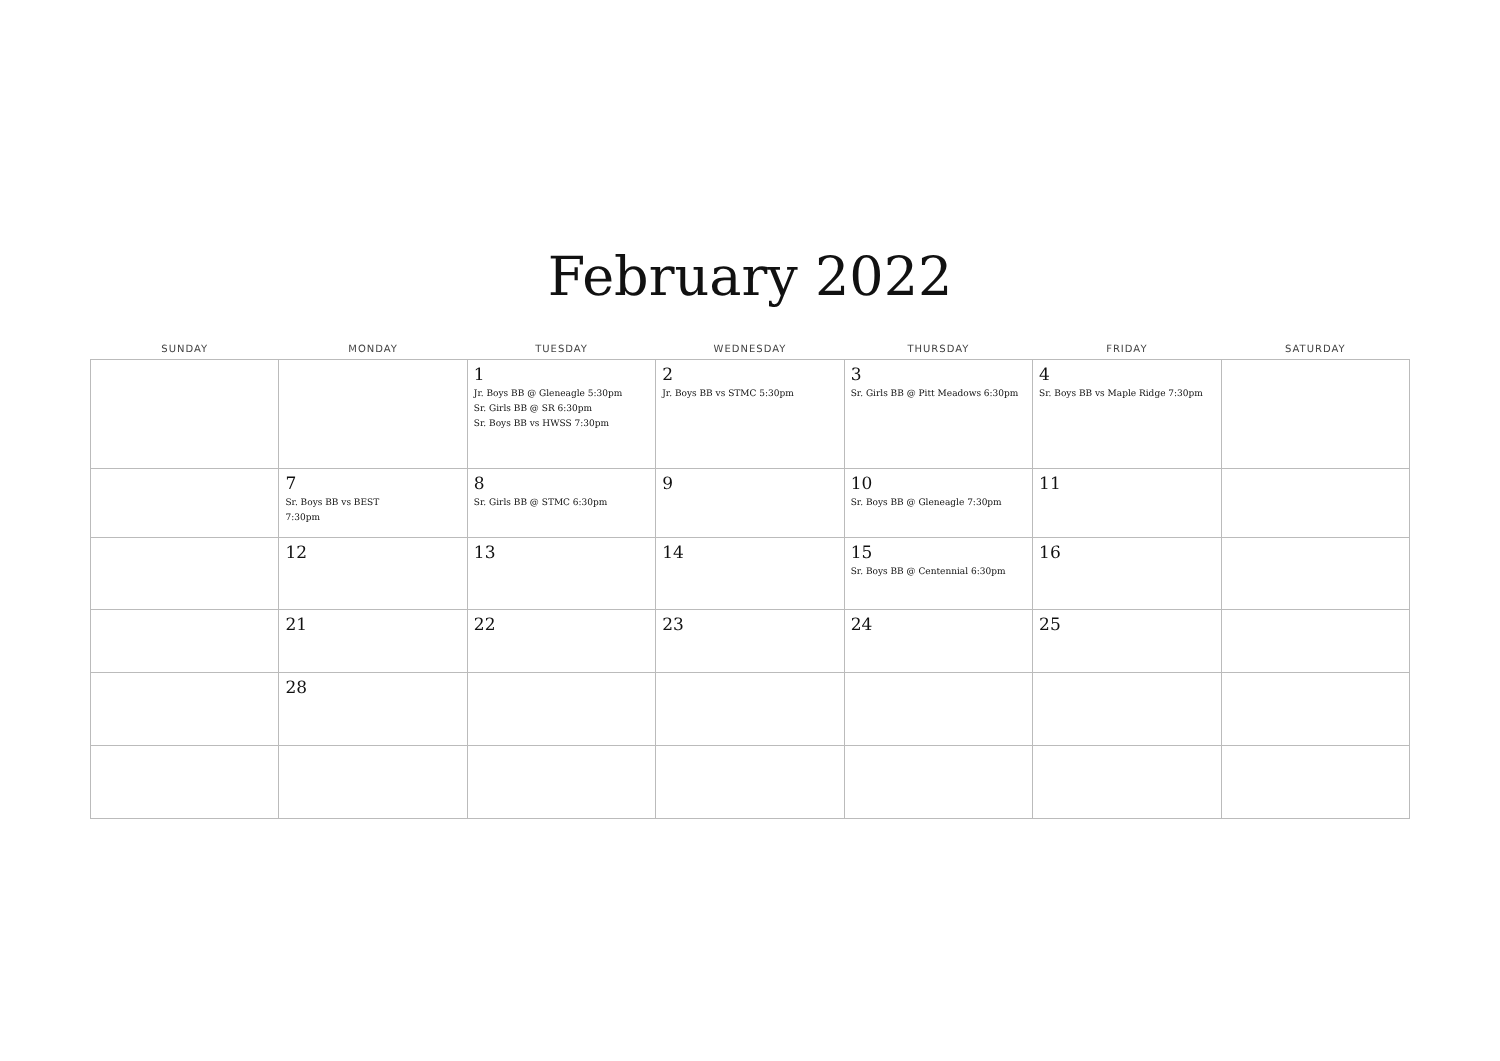February 2022
| SUNDAY | MONDAY | TUESDAY | WEDNESDAY | THURSDAY | FRIDAY | SATURDAY |
| --- | --- | --- | --- | --- | --- | --- |
| | | 1 Jr. Boys BB @ Gleneagle 5:30pm Sr. Girls BB @ SR 6:30pm Sr. Boys BB vs HWSS 7:30pm | 2 Jr. Boys BB vs STMC 5:30pm | 3 Sr. Girls BB @ Pitt Meadows 6:30pm | 4 Sr. Boys BB vs Maple Ridge 7:30pm | |
| | 7 Sr. Boys BB vs BEST 7:30pm | 8 Sr. Girls BB @ STMC 6:30pm | 9 | 10 Sr. Boys BB @ Gleneagle 7:30pm | 11 | |
| | 12 | 13 | 14 | 15 Sr. Boys BB @ Centennial 6:30pm | 16 | |
| | 21 | 22 | 23 | 24 | 25 | |
| | 28 | | | | | |